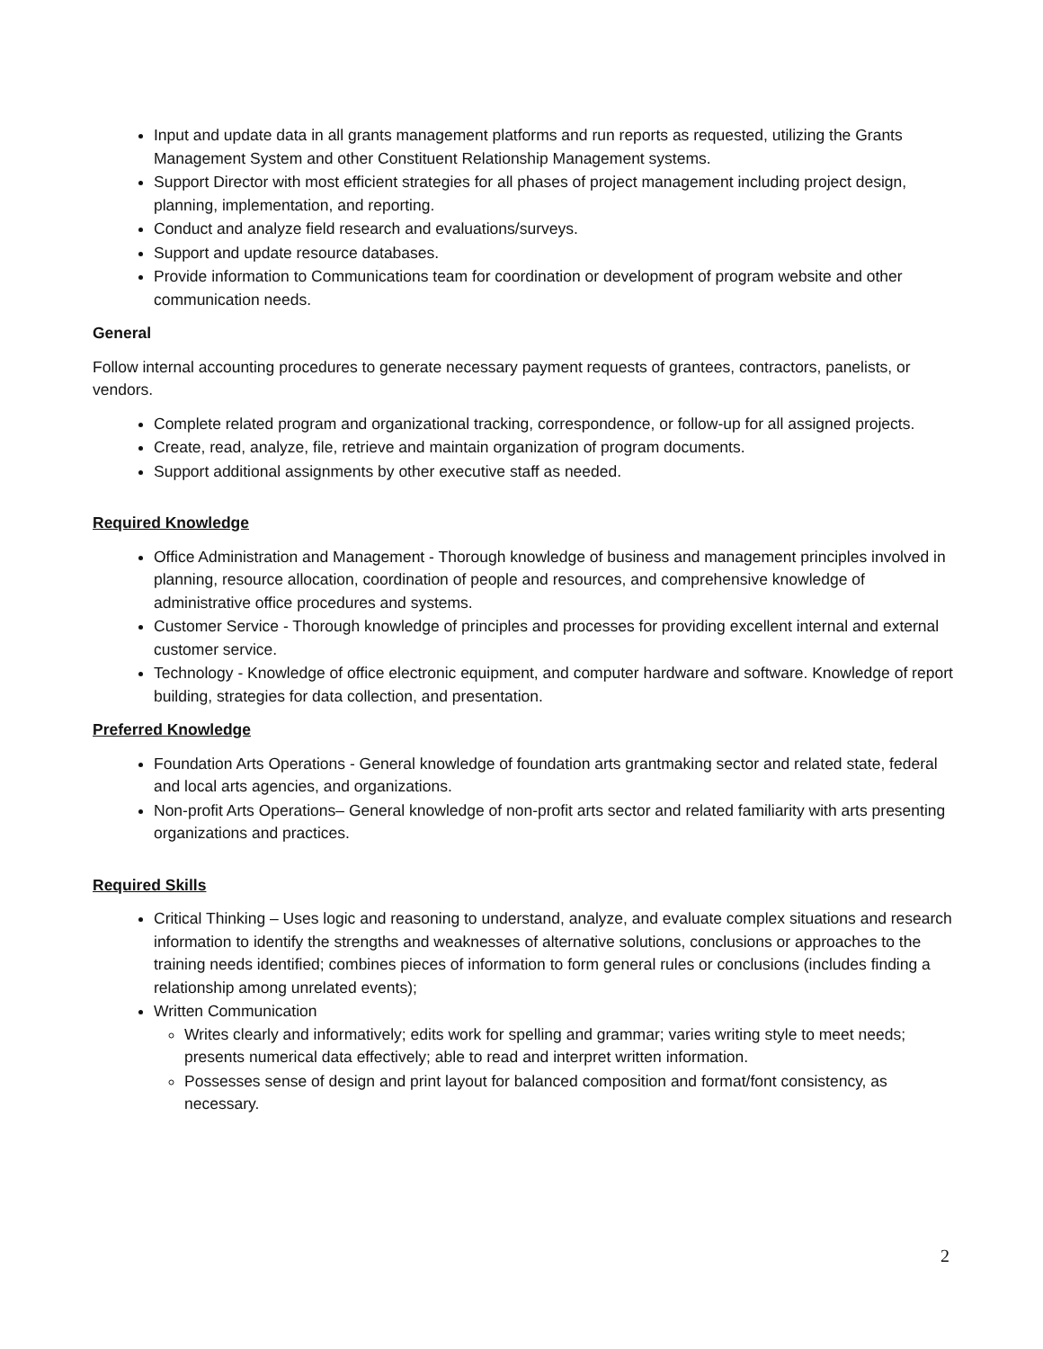Input and update data in all grants management platforms and run reports as requested, utilizing the Grants Management System and other Constituent Relationship Management systems.
Support Director with most efficient strategies for all phases of project management including project design, planning, implementation, and reporting.
Conduct and analyze field research and evaluations/surveys.
Support and update resource databases.
Provide information to Communications team for coordination or development of program website and other communication needs.
General
Follow internal accounting procedures to generate necessary payment requests of grantees, contractors, panelists, or vendors.
Complete related program and organizational tracking, correspondence, or follow-up for all assigned projects.
Create, read, analyze, file, retrieve and maintain organization of program documents.
Support additional assignments by other executive staff as needed.
Required Knowledge
Office Administration and Management - Thorough knowledge of business and management principles involved in planning, resource allocation, coordination of people and resources, and comprehensive knowledge of administrative office procedures and systems.
Customer Service - Thorough knowledge of principles and processes for providing excellent internal and external customer service.
Technology - Knowledge of office electronic equipment, and computer hardware and software. Knowledge of report building, strategies for data collection, and presentation.
Preferred Knowledge
Foundation Arts Operations - General knowledge of foundation arts grantmaking sector and related state, federal and local arts agencies, and organizations.
Non-profit Arts Operations– General knowledge of non-profit arts sector and related familiarity with arts presenting organizations and practices.
Required Skills
Critical Thinking – Uses logic and reasoning to understand, analyze, and evaluate complex situations and research information to identify the strengths and weaknesses of alternative solutions, conclusions or approaches to the training needs identified; combines pieces of information to form general rules or conclusions (includes finding a relationship among unrelated events);
Written Communication
Writes clearly and informatively; edits work for spelling and grammar; varies writing style to meet needs; presents numerical data effectively; able to read and interpret written information.
Possesses sense of design and print layout for balanced composition and format/font consistency, as necessary.
2